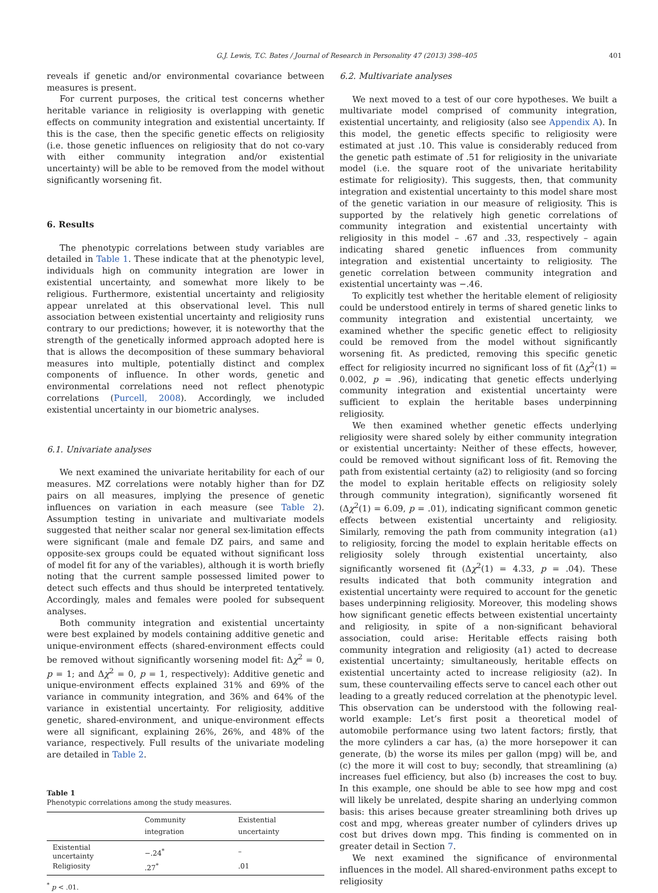G.J. Lewis, T.C. Bates / Journal of Research in Personality 47 (2013) 398–405 401
reveals if genetic and/or environmental covariance between measures is present.
For current purposes, the critical test concerns whether heritable variance in religiosity is overlapping with genetic effects on community integration and existential uncertainty. If this is the case, then the specific genetic effects on religiosity (i.e. those genetic influences on religiosity that do not co-vary with either community integration and/or existential uncertainty) will be able to be removed from the model without significantly worsening fit.
6. Results
The phenotypic correlations between study variables are detailed in Table 1. These indicate that at the phenotypic level, individuals high on community integration are lower in existential uncertainty, and somewhat more likely to be religious. Furthermore, existential uncertainty and religiosity appear unrelated at this observational level. This null association between existential uncertainty and religiosity runs contrary to our predictions; however, it is noteworthy that the strength of the genetically informed approach adopted here is that is allows the decomposition of these summary behavioral measures into multiple, potentially distinct and complex components of influence. In other words, genetic and environmental correlations need not reflect phenotypic correlations (Purcell, 2008). Accordingly, we included existential uncertainty in our biometric analyses.
6.1. Univariate analyses
We next examined the univariate heritability for each of our measures. MZ correlations were notably higher than for DZ pairs on all measures, implying the presence of genetic influences on variation in each measure (see Table 2). Assumption testing in univariate and multivariate models suggested that neither scalar nor general sex-limitation effects were significant (male and female DZ pairs, and same and opposite-sex groups could be equated without significant loss of model fit for any of the variables), although it is worth briefly noting that the current sample possessed limited power to detect such effects and thus should be interpreted tentatively. Accordingly, males and females were pooled for subsequent analyses.
Both community integration and existential uncertainty were best explained by models containing additive genetic and unique-environment effects (shared-environment effects could be removed without significantly worsening model fit: Δχ<sup>2</sup> = 0, p = 1; and Δχ<sup>2</sup> = 0, p = 1, respectively): Additive genetic and unique-environment effects explained 31% and 69% of the variance in community integration, and 36% and 64% of the variance in existential uncertainty. For religiosity, additive genetic, shared-environment, and unique-environment effects were all significant, explaining 26%, 26%, and 48% of the variance, respectively. Full results of the univariate modeling are detailed in Table 2.
Table 1
Phenotypic correlations among the study measures.
| | Community integration | Existential uncertainty |
| --- | --- | --- |
| Existential uncertainty | −.24<sup>*</sup> | – |
| Religiosity | .27<sup>*</sup> | .01 |
<sup>*</sup> p < .01.
6.2. Multivariate analyses
We next moved to a test of our core hypotheses. We built a multivariate model comprised of community integration, existential uncertainty, and religiosity (also see Appendix A). In this model, the genetic effects specific to religiosity were estimated at just .10. This value is considerably reduced from the genetic path estimate of .51 for religiosity in the univariate model (i.e. the square root of the univariate heritability estimate for religiosity). This suggests, then, that community integration and existential uncertainty to this model share most of the genetic variation in our measure of religiosity. This is supported by the relatively high genetic correlations of community integration and existential uncertainty with religiosity in this model – .67 and .33, respectively – again indicating shared genetic influences from community integration and existential uncertainty to religiosity. The genetic correlation between community integration and existential uncertainty was −.46.
To explicitly test whether the heritable element of religiosity could be understood entirely in terms of shared genetic links to community integration and existential uncertainty, we examined whether the specific genetic effect to religiosity could be removed from the model without significantly worsening fit. As predicted, removing this specific genetic effect for religiosity incurred no significant loss of fit (Δχ<sup>2</sup>(1) = 0.002, p = .96), indicating that genetic effects underlying community integration and existential uncertainty were sufficient to explain the heritable bases underpinning religiosity.
We then examined whether genetic effects underlying religiosity were shared solely by either community integration or existential uncertainty: Neither of these effects, however, could be removed without significant loss of fit. Removing the path from existential certainty (a2) to religiosity (and so forcing the model to explain heritable effects on religiosity solely through community integration), significantly worsened fit (Δχ<sup>2</sup>(1) = 6.09, p = .01), indicating significant common genetic effects between existential uncertainty and religiosity. Similarly, removing the path from community integration (a1) to religiosity, forcing the model to explain heritable effects on religiosity solely through existential uncertainty, also significantly worsened fit (Δχ<sup>2</sup>(1) = 4.33, p = .04). These results indicated that both community integration and existential uncertainty were required to account for the genetic bases underpinning religiosity. Moreover, this modeling shows how significant genetic effects between existential uncertainty and religiosity, in spite of a non-significant behavioral association, could arise: Heritable effects raising both community integration and religiosity (a1) acted to decrease existential uncertainty; simultaneously, heritable effects on existential uncertainty acted to increase religiosity (a2). In sum, these countervailing effects serve to cancel each other out leading to a greatly reduced correlation at the phenotypic level. This observation can be understood with the following real-world example: Let’s first posit a theoretical model of automobile performance using two latent factors; firstly, that the more cylinders a car has, (a) the more horsepower it can generate, (b) the worse its miles per gallon (mpg) will be, and (c) the more it will cost to buy; secondly, that streamlining (a) increases fuel efficiency, but also (b) increases the cost to buy. In this example, one should be able to see how mpg and cost will likely be unrelated, despite sharing an underlying common basis: this arises because greater streamlining both drives up cost and mpg, whereas greater number of cylinders drives up cost but drives down mpg. This finding is commented on in greater detail in Section 7.
We next examined the significance of environmental influences in the model. All shared-environment paths except to religiosity